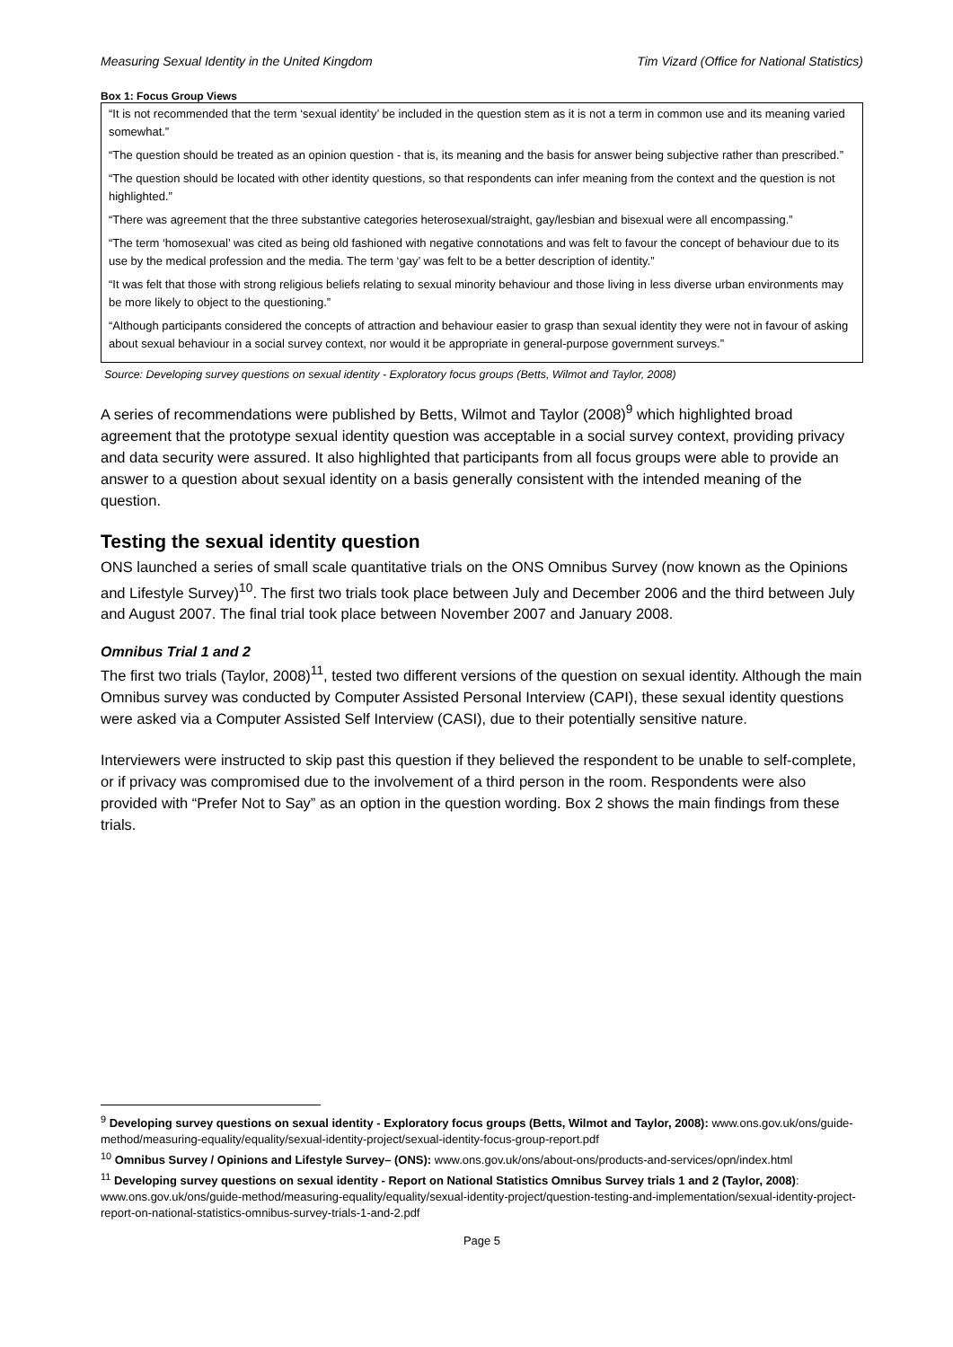Measuring Sexual Identity in the United Kingdom Tim Vizard (Office for National Statistics)
Box 1: Focus Group Views
“It is not recommended that the term ‘sexual identity’ be included in the question stem as it is not a term in common use and its meaning varied somewhat.”
“The question should be treated as an opinion question - that is, its meaning and the basis for answer being subjective rather than prescribed.”
“The question should be located with other identity questions, so that respondents can infer meaning from the context and the question is not highlighted.”
“There was agreement that the three substantive categories heterosexual/straight, gay/lesbian and bisexual were all encompassing.”
“The term ‘homosexual’ was cited as being old fashioned with negative connotations and was felt to favour the concept of behaviour due to its use by the medical profession and the media. The term ‘gay’ was felt to be a better description of identity.”
“It was felt that those with strong religious beliefs relating to sexual minority behaviour and those living in less diverse urban environments may be more likely to object to the questioning.”
“Although participants considered the concepts of attraction and behaviour easier to grasp than sexual identity they were not in favour of asking about sexual behaviour in a social survey context, nor would it be appropriate in general-purpose government surveys.”
Source: Developing survey questions on sexual identity - Exploratory focus groups (Betts, Wilmot and Taylor, 2008)
A series of recommendations were published by Betts, Wilmot and Taylor (2008)<sup>9</sup> which highlighted broad agreement that the prototype sexual identity question was acceptable in a social survey context, providing privacy and data security were assured. It also highlighted that participants from all focus groups were able to provide an answer to a question about sexual identity on a basis generally consistent with the intended meaning of the question.
Testing the sexual identity question
ONS launched a series of small scale quantitative trials on the ONS Omnibus Survey (now known as the Opinions and Lifestyle Survey)<sup>10</sup>. The first two trials took place between July and December 2006 and the third between July and August 2007. The final trial took place between November 2007 and January 2008.
Omnibus Trial 1 and 2
The first two trials (Taylor, 2008)<sup>11</sup>, tested two different versions of the question on sexual identity. Although the main Omnibus survey was conducted by Computer Assisted Personal Interview (CAPI), these sexual identity questions were asked via a Computer Assisted Self Interview (CASI), due to their potentially sensitive nature.
Interviewers were instructed to skip past this question if they believed the respondent to be unable to self-complete, or if privacy was compromised due to the involvement of a third person in the room. Respondents were also provided with “Prefer Not to Say” as an option in the question wording. Box 2 shows the main findings from these trials.
<sup>9</sup> Developing survey questions on sexual identity - Exploratory focus groups (Betts, Wilmot and Taylor, 2008): www.ons.gov.uk/ons/guide-method/measuring-equality/equality/sexual-identity-project/sexual-identity-focus-group-report.pdf
<sup>10</sup> Omnibus Survey / Opinions and Lifestyle Survey– (ONS): www.ons.gov.uk/ons/about-ons/products-and-services/opn/index.html
<sup>11</sup> Developing survey questions on sexual identity - Report on National Statistics Omnibus Survey trials 1 and 2 (Taylor, 2008): www.ons.gov.uk/ons/guide-method/measuring-equality/equality/sexual-identity-project/question-testing-and-implementation/sexual-identity-project-report-on-national-statistics-omnibus-survey-trials-1-and-2.pdf
Page 5